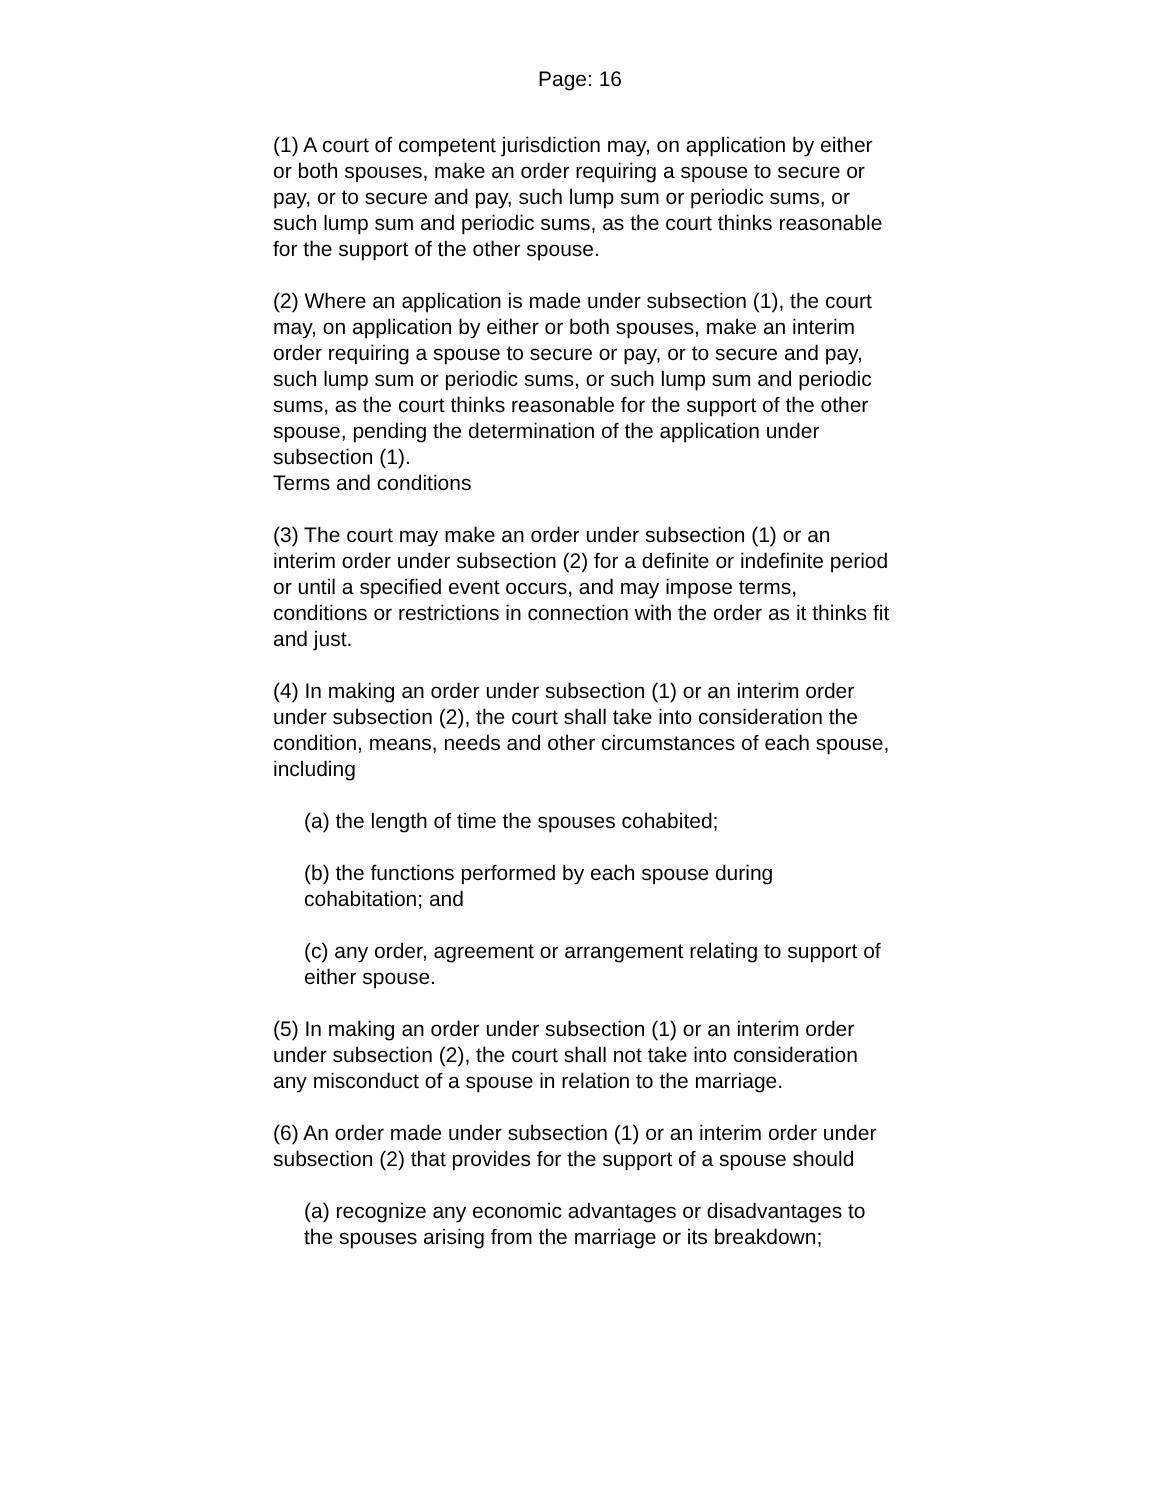Page: 16
(1) A court of competent jurisdiction may, on application by either or both spouses, make an order requiring a spouse to secure or pay, or to secure and pay, such lump sum or periodic sums, or such lump sum and periodic sums, as the court thinks reasonable for the support of the other spouse.
(2) Where an application is made under subsection (1), the court may, on application by either or both spouses, make an interim order requiring a spouse to secure or pay, or to secure and pay, such lump sum or periodic sums, or such lump sum and periodic sums, as the court thinks reasonable for the support of the other spouse, pending the determination of the application under subsection (1).
Terms and conditions
(3) The court may make an order under subsection (1) or an interim order under subsection (2) for a definite or indefinite period or until a specified event occurs, and may impose terms, conditions or restrictions in connection with the order as it thinks fit and just.
(4) In making an order under subsection (1) or an interim order under subsection (2), the court shall take into consideration the condition, means, needs and other circumstances of each spouse, including
(a) the length of time the spouses cohabited;
(b) the functions performed by each spouse during cohabitation; and
(c) any order, agreement or arrangement relating to support of either spouse.
(5) In making an order under subsection (1) or an interim order under subsection (2), the court shall not take into consideration any misconduct of a spouse in relation to the marriage.
(6) An order made under subsection (1) or an interim order under subsection (2) that provides for the support of a spouse should
(a) recognize any economic advantages or disadvantages to the spouses arising from the marriage or its breakdown;